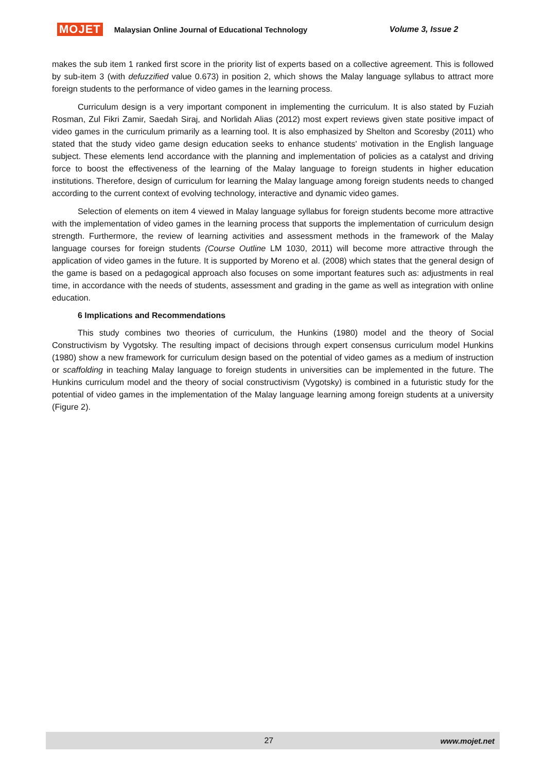MOJET Malaysian Online Journal of Educational Technology Volume 3, Issue 2
makes the sub item 1 ranked first score in the priority list of experts based on a collective agreement. This is followed by sub-item 3 (with defuzzified value 0.673) in position 2, which shows the Malay language syllabus to attract more foreign students to the performance of video games in the learning process.
Curriculum design is a very important component in implementing the curriculum. It is also stated by Fuziah Rosman, Zul Fikri Zamir, Saedah Siraj, and Norlidah Alias (2012) most expert reviews given state positive impact of video games in the curriculum primarily as a learning tool. It is also emphasized by Shelton and Scoresby (2011) who stated that the study video game design education seeks to enhance students' motivation in the English language subject. These elements lend accordance with the planning and implementation of policies as a catalyst and driving force to boost the effectiveness of the learning of the Malay language to foreign students in higher education institutions. Therefore, design of curriculum for learning the Malay language among foreign students needs to changed according to the current context of evolving technology, interactive and dynamic video games.
Selection of elements on item 4 viewed in Malay language syllabus for foreign students become more attractive with the implementation of video games in the learning process that supports the implementation of curriculum design strength. Furthermore, the review of learning activities and assessment methods in the framework of the Malay language courses for foreign students (Course Outline LM 1030, 2011) will become more attractive through the application of video games in the future. It is supported by Moreno et al. (2008) which states that the general design of the game is based on a pedagogical approach also focuses on some important features such as: adjustments in real time, in accordance with the needs of students, assessment and grading in the game as well as integration with online education.
6 Implications and Recommendations
This study combines two theories of curriculum, the Hunkins (1980) model and the theory of Social Constructivism by Vygotsky. The resulting impact of decisions through expert consensus curriculum model Hunkins (1980) show a new framework for curriculum design based on the potential of video games as a medium of instruction or scaffolding in teaching Malay language to foreign students in universities can be implemented in the future. The Hunkins curriculum model and the theory of social constructivism (Vygotsky) is combined in a futuristic study for the potential of video games in the implementation of the Malay language learning among foreign students at a university (Figure 2).
27 www.mojet.net